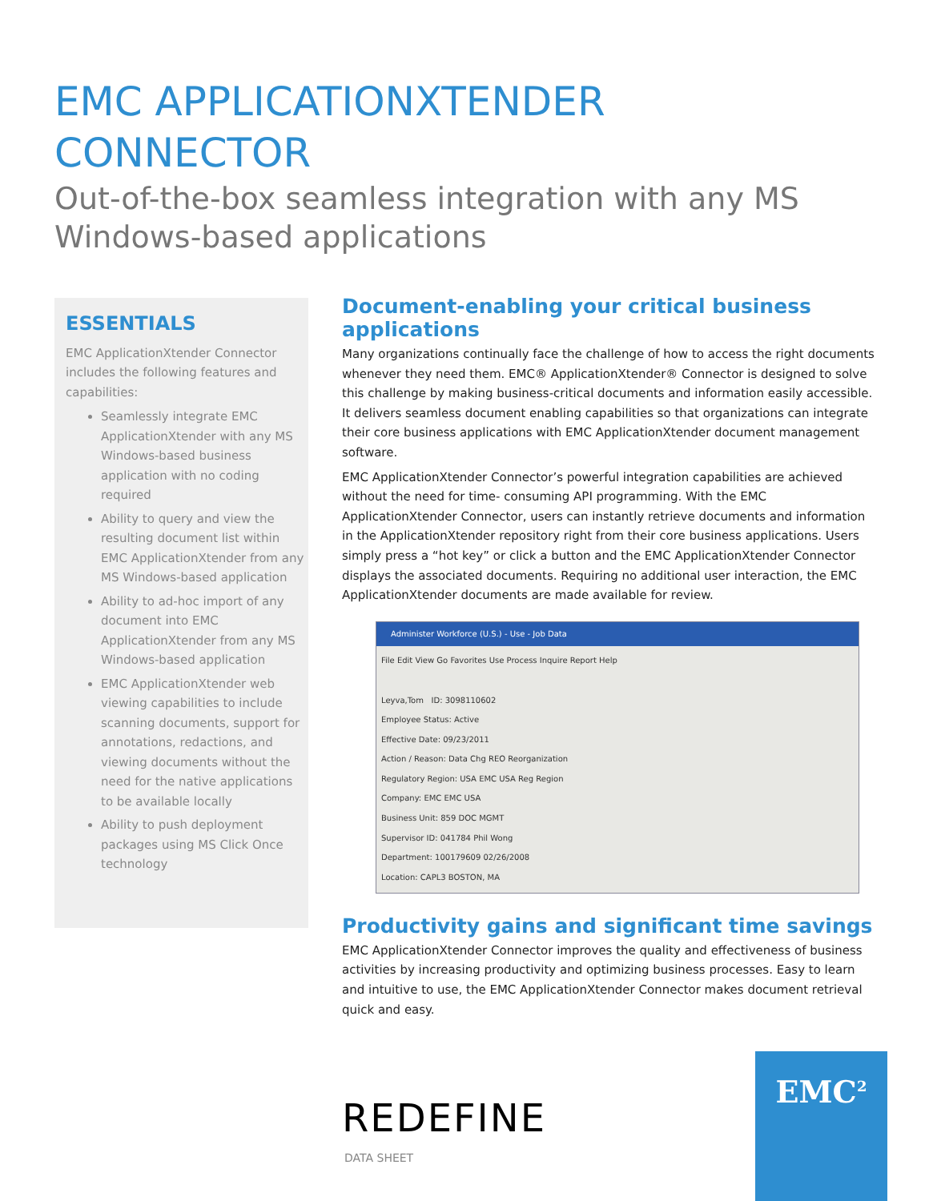EMC APPLICATIONXTENDER
CONNECTOR
Out-of-the-box seamless integration with any MS Windows-based applications
ESSENTIALS
EMC ApplicationXtender Connector includes the following features and capabilities:
Seamlessly integrate EMC ApplicationXtender with any MS Windows-based business application with no coding required
Ability to query and view the resulting document list within EMC ApplicationXtender from any MS Windows-based application
Ability to ad-hoc import of any document into EMC ApplicationXtender from any MS Windows-based application
EMC ApplicationXtender web viewing capabilities to include scanning documents, support for annotations, redactions, and viewing documents without the need for the native applications to be available locally
Ability to push deployment packages using MS Click Once technology
Document-enabling your critical business applications
Many organizations continually face the challenge of how to access the right documents whenever they need them. EMC® ApplicationXtender® Connector is designed to solve this challenge by making business-critical documents and information easily accessible. It delivers seamless document enabling capabilities so that organizations can integrate their core business applications with EMC ApplicationXtender document management software.
EMC ApplicationXtender Connector’s powerful integration capabilities are achieved without the need for time- consuming API programming. With the EMC ApplicationXtender Connector, users can instantly retrieve documents and information in the ApplicationXtender repository right from their core business applications. Users simply press a “hot key” or click a button and the EMC ApplicationXtender Connector displays the associated documents. Requiring no additional user interaction, the EMC ApplicationXtender documents are made available for review.
Administer Workforce (U.S.) - Use - Job Data
File Edit View Go Favorites Use Process Inquire Report Help
Leyva,Tom ID: 3098110602
Employee Status: Active
Effective Date: 09/23/2011
Action / Reason: Data Chg REO Reorganization
Regulatory Region: USA EMC USA Reg Region
Company: EMC EMC USA
Business Unit: 859 DOC MGMT
Supervisor ID: 041784 Phil Wong
Department: 100179609 02/26/2008
Location: CAPL3 BOSTON, MA
Productivity gains and significant time savings
EMC ApplicationXtender Connector improves the quality and effectiveness of business activities by increasing productivity and optimizing business processes. Easy to learn and intuitive to use, the EMC ApplicationXtender Connector makes document retrieval quick and easy.
REDEFINE
DATA SHEET
EMC<sup>2</sup>